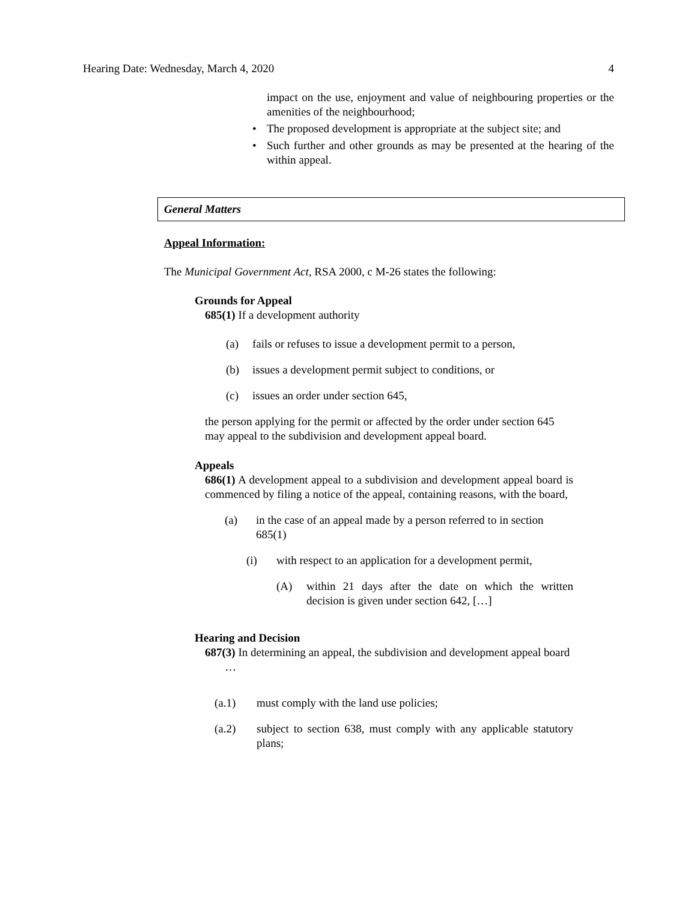Hearing Date: Wednesday, March 4, 2020 4
impact on the use, enjoyment and value of neighbouring properties or the amenities of the neighbourhood;
• The proposed development is appropriate at the subject site; and
• Such further and other grounds as may be presented at the hearing of the within appeal.
General Matters
Appeal Information:
The Municipal Government Act, RSA 2000, c M-26 states the following:
Grounds for Appeal
685(1) If a development authority
(a) fails or refuses to issue a development permit to a person,
(b) issues a development permit subject to conditions, or
(c) issues an order under section 645,
the person applying for the permit or affected by the order under section 645 may appeal to the subdivision and development appeal board.
Appeals
686(1) A development appeal to a subdivision and development appeal board is commenced by filing a notice of the appeal, containing reasons, with the board,
(a) in the case of an appeal made by a person referred to in section 685(1)
(i) with respect to an application for a development permit,
(A) within 21 days after the date on which the written decision is given under section 642, […]
Hearing and Decision
687(3) In determining an appeal, the subdivision and development appeal board
…
(a.1) must comply with the land use policies;
(a.2) subject to section 638, must comply with any applicable statutory plans;